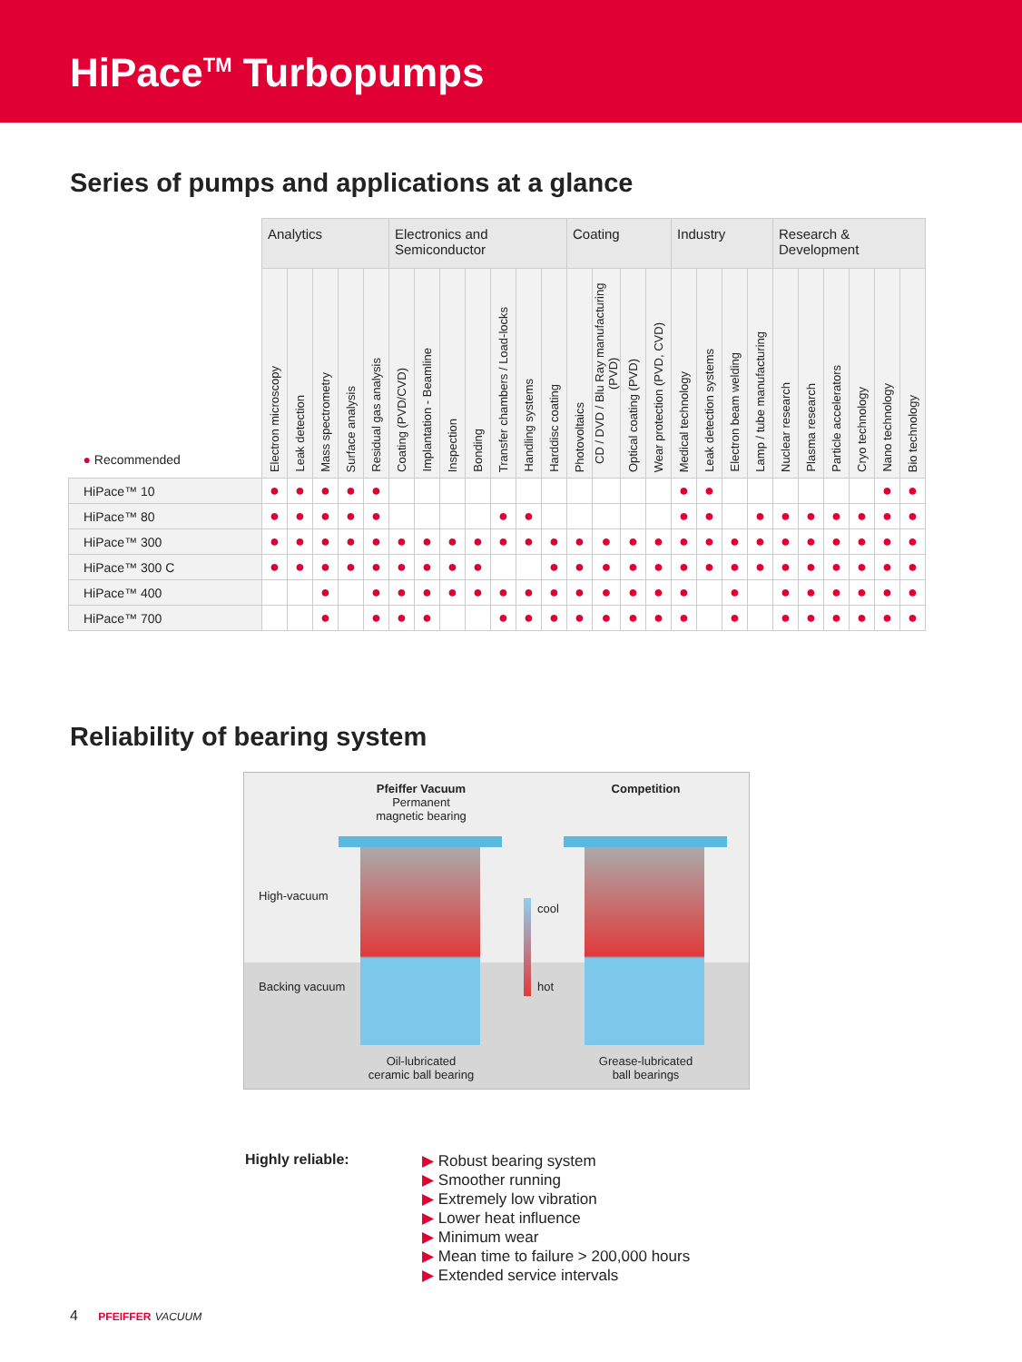HiPace<sup>TM</sup> Turbopumps
Series of pumps and applications at a glance
| ● Recommended | Analytics | | | | | Electronics and Semiconductor | | | | | | | Coating | | | | Industry | | | | Research & Development | | | | | |
| | Electron microscopy | Leak detection | Mass spectrometry | Surface analysis | Residual gas analysis | Coating (PVD/CVD) | Implantation - Beamline | Inspection | Bonding | Transfer chambers / Load-locks | Handling systems | Harddisc coating | Photovoltaics | CD / DVD / Blu Ray manufacturing (PVD) | Optical coating (PVD) | Wear protection (PVD, CVD) | Medical technology | Leak detection systems | Electron beam welding | Lamp / tube manufacturing | Nuclear research | Plasma research | Particle accelerators | Cryo technology | Nano technology | Bio technology |
| HiPace™ 10 | ● | ● | ● | ● | ● | | | | | | | | | | | | ● | ● | | | | | | | ● | ● |
| HiPace™ 80 | ● | ● | ● | ● | ● | | | | | ● | ● | | | | | | ● | ● | | ● | ● | ● | ● | ● | ● | ● |
| HiPace™ 300 | ● | ● | ● | ● | ● | ● | ● | ● | ● | ● | ● | ● | ● | ● | ● | ● | ● | ● | ● | ● | ● | ● | ● | ● | ● | ● |
| HiPace™ 300 C | ● | ● | ● | ● | ● | ● | ● | ● | ● | | | ● | ● | ● | ● | ● | ● | ● | ● | ● | ● | ● | ● | ● | ● | ● |
| HiPace™ 400 | | | ● | | ● | ● | ● | ● | ● | ● | ● | ● | ● | ● | ● | ● | ● | | ● | | ● | ● | ● | ● | ● | ● |
| HiPace™ 700 | | | ● | | ● | ● | ● | | | ● | ● | ● | ● | ● | ● | ● | ● | | ● | | ● | ● | ● | ● | ● | ● |
Reliability of bearing system
Pfeiffer Vacuum
Permanent
magnetic bearing
Competition
High-vacuum
Backing vacuum
cool
hot
Oil-lubricated
ceramic ball bearing
Grease-lubricated
ball bearings
Highly reliable: ▶ Robust bearing system
▶ Smoother running
▶ Extremely low vibration
▶ Lower heat influence
▶ Minimum wear
▶ Mean time to failure > 200,000 hours
▶ Extended service intervals
4 PFEIFFER VACUUM